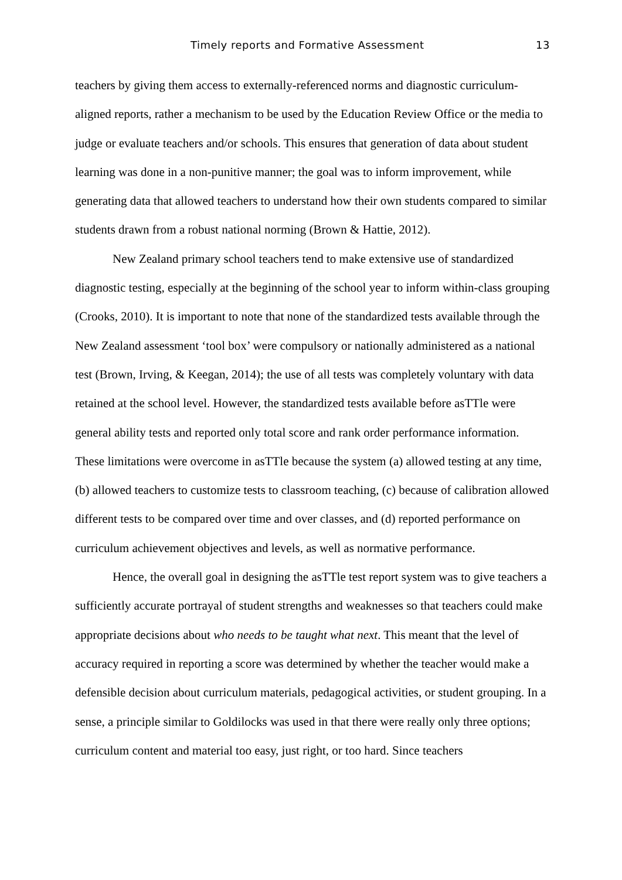Timely reports and Formative Assessment 13
teachers by giving them access to externally-referenced norms and diagnostic curriculum-aligned reports, rather a mechanism to be used by the Education Review Office or the media to judge or evaluate teachers and/or schools. This ensures that generation of data about student learning was done in a non-punitive manner; the goal was to inform improvement, while generating data that allowed teachers to understand how their own students compared to similar students drawn from a robust national norming (Brown & Hattie, 2012).
New Zealand primary school teachers tend to make extensive use of standardized diagnostic testing, especially at the beginning of the school year to inform within-class grouping (Crooks, 2010). It is important to note that none of the standardized tests available through the New Zealand assessment ‘tool box’ were compulsory or nationally administered as a national test (Brown, Irving, & Keegan, 2014); the use of all tests was completely voluntary with data retained at the school level. However, the standardized tests available before asTTle were general ability tests and reported only total score and rank order performance information. These limitations were overcome in asTTle because the system (a) allowed testing at any time, (b) allowed teachers to customize tests to classroom teaching, (c) because of calibration allowed different tests to be compared over time and over classes, and (d) reported performance on curriculum achievement objectives and levels, as well as normative performance.
Hence, the overall goal in designing the asTTle test report system was to give teachers a sufficiently accurate portrayal of student strengths and weaknesses so that teachers could make appropriate decisions about who needs to be taught what next. This meant that the level of accuracy required in reporting a score was determined by whether the teacher would make a defensible decision about curriculum materials, pedagogical activities, or student grouping. In a sense, a principle similar to Goldilocks was used in that there were really only three options; curriculum content and material too easy, just right, or too hard. Since teachers